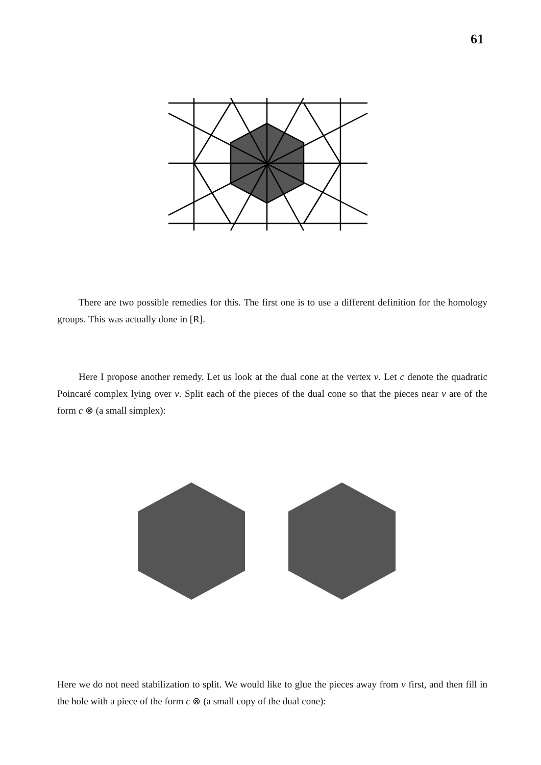61
There are two possible remedies for this. The first one is to use a different definition for the homology groups. This was actually done in [R].
Here I propose another remedy. Let us look at the dual cone at the vertex v. Let c denote the quadratic Poincaré complex lying over v. Split each of the pieces of the dual cone so that the pieces near v are of the form c ⊗ (a small simplex):
Here we do not need stabilization to split. We would like to glue the pieces away from v first, and then fill in the hole with a piece of the form c ⊗ (a small copy of the dual cone):